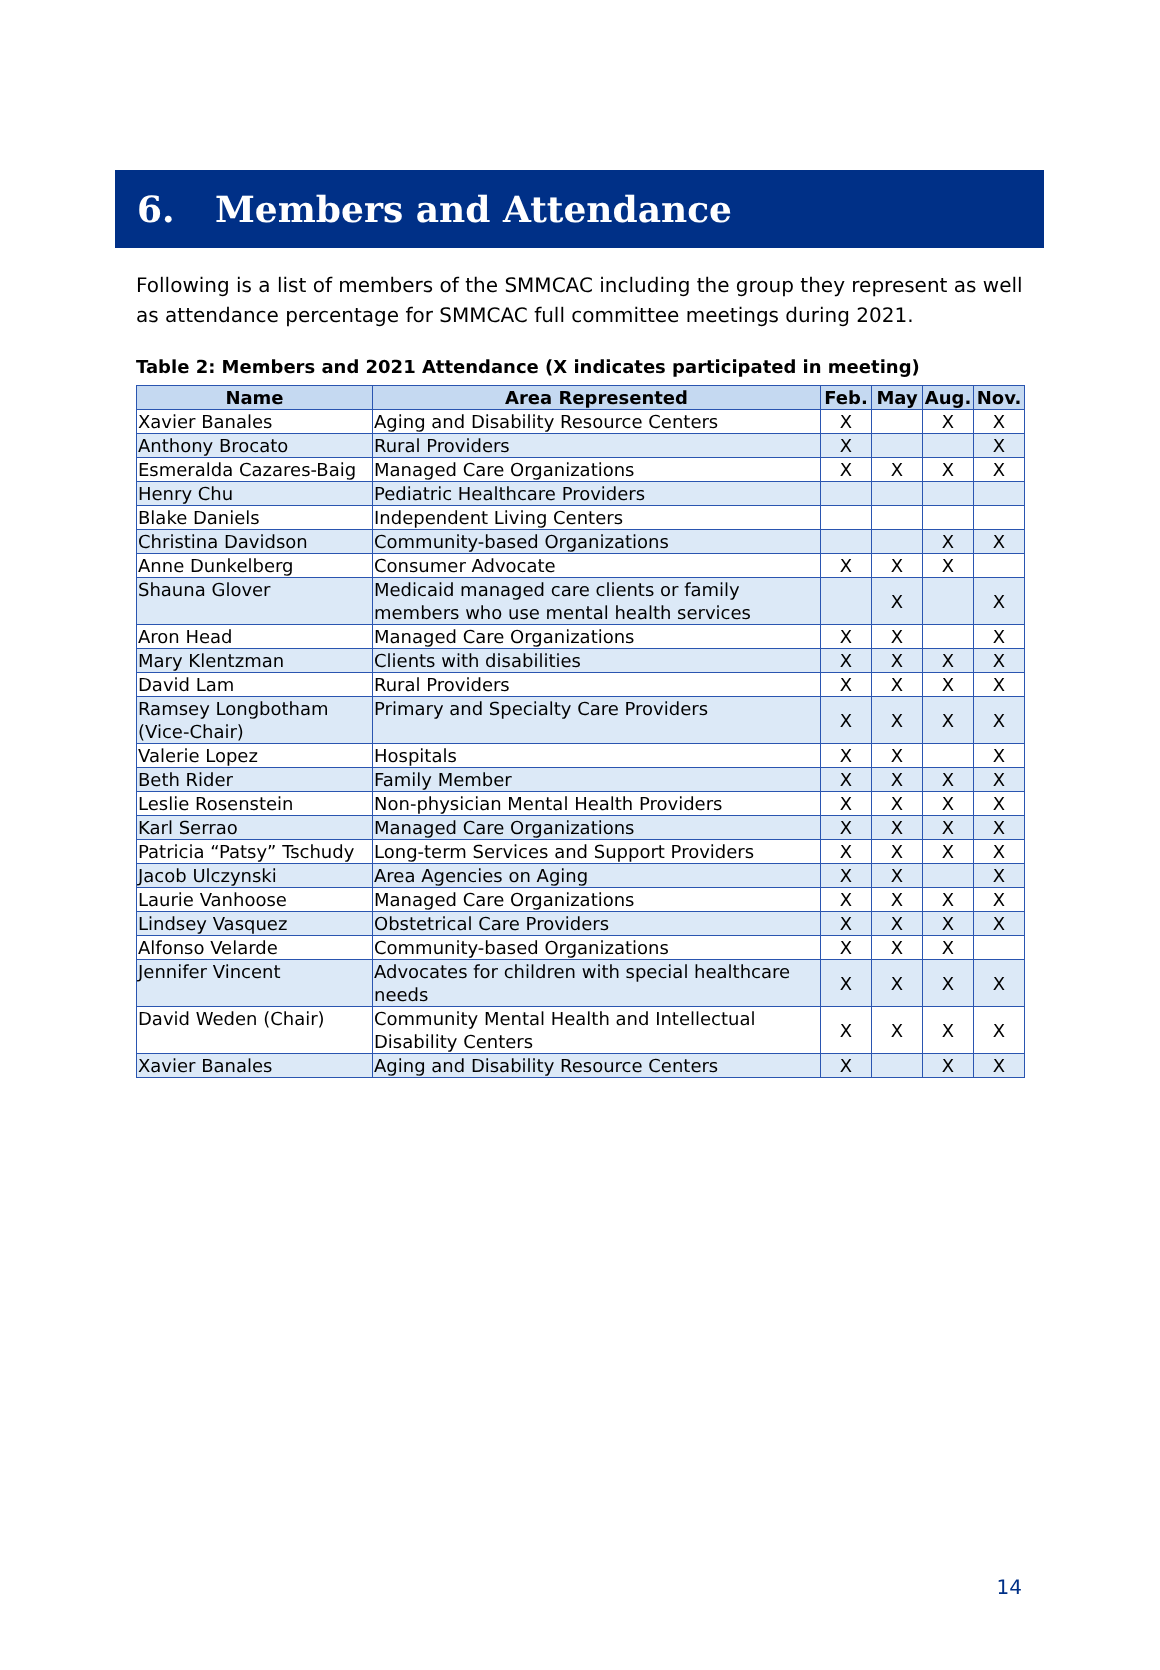6. Members and Attendance
Following is a list of members of the SMMCAC including the group they represent as well as attendance percentage for SMMCAC full committee meetings during 2021.
Table 2: Members and 2021 Attendance (X indicates participated in meeting)
| Name | Area Represented | Feb. | May | Aug. | Nov. |
| --- | --- | --- | --- | --- | --- |
| Xavier Banales | Aging and Disability Resource Centers | X | | X | X |
| Anthony Brocato | Rural Providers | X | | | X |
| Esmeralda Cazares-Baig | Managed Care Organizations | X | X | X | X |
| Henry Chu | Pediatric Healthcare Providers | | | | |
| Blake Daniels | Independent Living Centers | | | | |
| Christina Davidson | Community-based Organizations | | | X | X |
| Anne Dunkelberg | Consumer Advocate | X | X | X | |
| Shauna Glover | Medicaid managed care clients or family members who use mental health services | | X | | X |
| Aron Head | Managed Care Organizations | X | X | | X |
| Mary Klentzman | Clients with disabilities | X | X | X | X |
| David Lam | Rural Providers | X | X | X | X |
| Ramsey Longbotham (Vice-Chair) | Primary and Specialty Care Providers | X | X | X | X |
| Valerie Lopez | Hospitals | X | X | | X |
| Beth Rider | Family Member | X | X | X | X |
| Leslie Rosenstein | Non-physician Mental Health Providers | X | X | X | X |
| Karl Serrao | Managed Care Organizations | X | X | X | X |
| Patricia “Patsy” Tschudy | Long-term Services and Support Providers | X | X | X | X |
| Jacob Ulczynski | Area Agencies on Aging | X | X | | X |
| Laurie Vanhoose | Managed Care Organizations | X | X | X | X |
| Lindsey Vasquez | Obstetrical Care Providers | X | X | X | X |
| Alfonso Velarde | Community-based Organizations | X | X | X | |
| Jennifer Vincent | Advocates for children with special healthcare needs | X | X | X | X |
| David Weden (Chair) | Community Mental Health and Intellectual Disability Centers | X | X | X | X |
| Xavier Banales | Aging and Disability Resource Centers | X | | X | X |
14